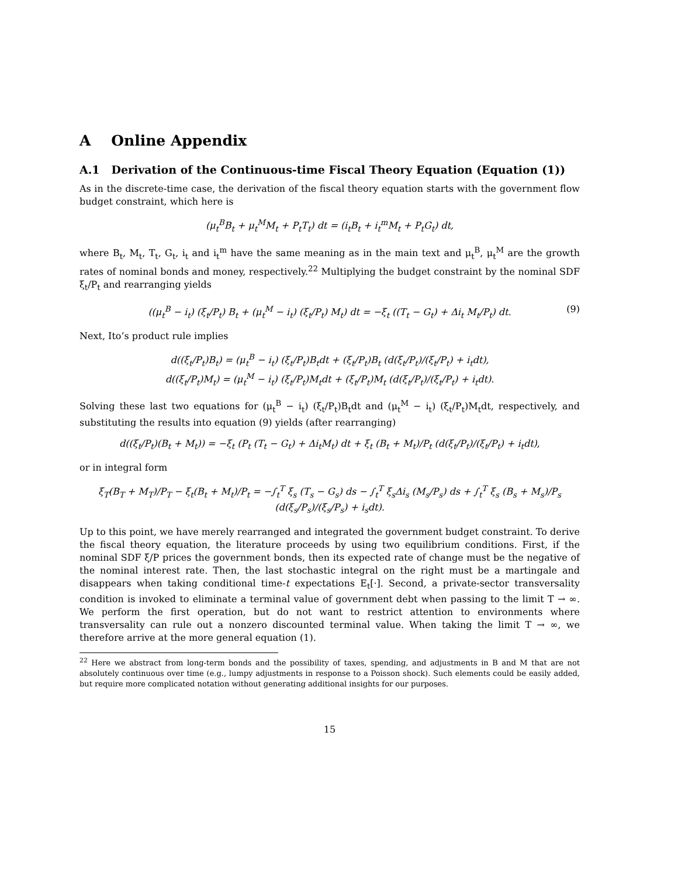A Online Appendix
A.1 Derivation of the Continuous-time Fiscal Theory Equation (Equation (1))
As in the discrete-time case, the derivation of the fiscal theory equation starts with the government flow budget constraint, which here is
(μ<sub>t</sub><sup>B</sup>B<sub>t</sub> + μ<sub>t</sub><sup>M</sup>M<sub>t</sub> + P<sub>t</sub>T<sub>t</sub>) dt = (i<sub>t</sub>B<sub>t</sub> + i<sub>t</sub><sup>m</sup>M<sub>t</sub> + P<sub>t</sub>G<sub>t</sub>) dt,
where B<sub>t</sub>, M<sub>t</sub>, T<sub>t</sub>, G<sub>t</sub>, i<sub>t</sub> and i<sub>t</sub><sup>m</sup> have the same meaning as in the main text and μ<sub>t</sub><sup>B</sup>, μ<sub>t</sub><sup>M</sup> are the growth rates of nominal bonds and money, respectively.<sup>22</sup> Multiplying the budget constraint by the nominal SDF ξ<sub>t</sub>/P<sub>t</sub> and rearranging yields
((μ<sub>t</sub><sup>B</sup> − i<sub>t</sub>) (ξ<sub>t</sub>/P<sub>t</sub>) B<sub>t</sub> + (μ<sub>t</sub><sup>M</sup> − i<sub>t</sub>) (ξ<sub>t</sub>/P<sub>t</sub>) M<sub>t</sub>) dt = −ξ<sub>t</sub> ((T<sub>t</sub> − G<sub>t</sub>) + Δi<sub>t</sub> M<sub>t</sub>/P<sub>t</sub>) dt. (9)
Next, Ito’s product rule implies
d((ξ<sub>t</sub>/P<sub>t</sub>)B<sub>t</sub>) = (μ<sub>t</sub><sup>B</sup> − i<sub>t</sub>) (ξ<sub>t</sub>/P<sub>t</sub>)B<sub>t</sub>dt + (ξ<sub>t</sub>/P<sub>t</sub>)B<sub>t</sub> (d(ξ<sub>t</sub>/P<sub>t</sub>)/(ξ<sub>t</sub>/P<sub>t</sub>) + i<sub>t</sub>dt),
d((ξ<sub>t</sub>/P<sub>t</sub>)M<sub>t</sub>) = (μ<sub>t</sub><sup>M</sup> − i<sub>t</sub>) (ξ<sub>t</sub>/P<sub>t</sub>)M<sub>t</sub>dt + (ξ<sub>t</sub>/P<sub>t</sub>)M<sub>t</sub> (d(ξ<sub>t</sub>/P<sub>t</sub>)/(ξ<sub>t</sub>/P<sub>t</sub>) + i<sub>t</sub>dt).
Solving these last two equations for (μ<sub>t</sub><sup>B</sup> − i<sub>t</sub>) (ξ<sub>t</sub>/P<sub>t</sub>)B<sub>t</sub>dt and (μ<sub>t</sub><sup>M</sup> − i<sub>t</sub>) (ξ<sub>t</sub>/P<sub>t</sub>)M<sub>t</sub>dt, respectively, and substituting the results into equation (9) yields (after rearranging)
d((ξ<sub>t</sub>/P<sub>t</sub>)(B<sub>t</sub> + M<sub>t</sub>)) = −ξ<sub>t</sub> (P<sub>t</sub> (T<sub>t</sub> − G<sub>t</sub>) + Δi<sub>t</sub>M<sub>t</sub>) dt + ξ<sub>t</sub> (B<sub>t</sub> + M<sub>t</sub>)/P<sub>t</sub> (d(ξ<sub>t</sub>/P<sub>t</sub>)/(ξ<sub>t</sub>/P<sub>t</sub>) + i<sub>t</sub>dt),
or in integral form
ξ<sub>T</sub>(B<sub>T</sub> + M<sub>T</sub>)/P<sub>T</sub> − ξ<sub>t</sub>(B<sub>t</sub> + M<sub>t</sub>)/P<sub>t</sub> = −∫<sub>t</sub><sup>T</sup> ξ<sub>s</sub> (T<sub>s</sub> − G<sub>s</sub>) ds − ∫<sub>t</sub><sup>T</sup> ξ<sub>s</sub>Δi<sub>s</sub> (M<sub>s</sub>/P<sub>s</sub>) ds + ∫<sub>t</sub><sup>T</sup> ξ<sub>s</sub> (B<sub>s</sub> + M<sub>s</sub>)/P<sub>s</sub> (d(ξ<sub>s</sub>/P<sub>s</sub>)/(ξ<sub>s</sub>/P<sub>s</sub>) + i<sub>s</sub>dt).
Up to this point, we have merely rearranged and integrated the government budget constraint. To derive the fiscal theory equation, the literature proceeds by using two equilibrium conditions. First, if the nominal SDF ξ/P prices the government bonds, then its expected rate of change must be the negative of the nominal interest rate. Then, the last stochastic integral on the right must be a martingale and disappears when taking conditional time-t expectations E<sub>t</sub>[·]. Second, a private-sector transversality condition is invoked to eliminate a terminal value of government debt when passing to the limit T → ∞. We perform the first operation, but do not want to restrict attention to environments where transversality can rule out a nonzero discounted terminal value. When taking the limit T → ∞, we therefore arrive at the more general equation (1).
<sup>22</sup> Here we abstract from long-term bonds and the possibility of taxes, spending, and adjustments in B and M that are not absolutely continuous over time (e.g., lumpy adjustments in response to a Poisson shock). Such elements could be easily added, but require more complicated notation without generating additional insights for our purposes.
15